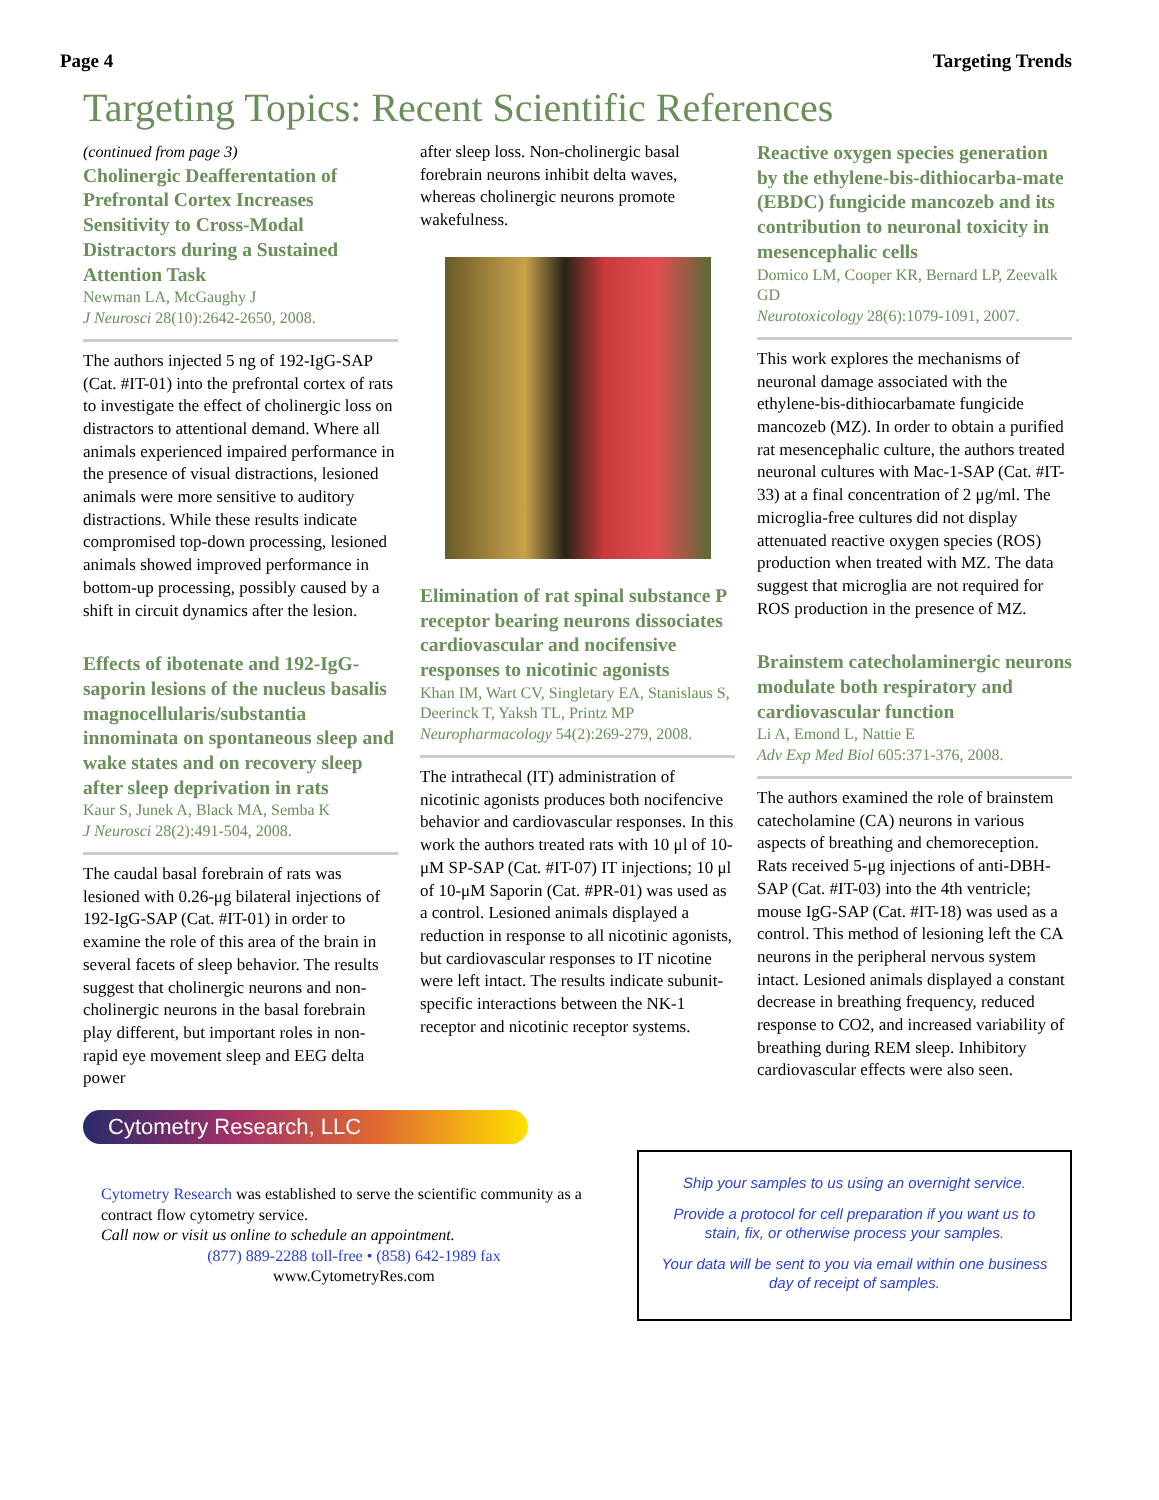Page 4 Targeting Trends
Targeting Topics: Recent Scientific References
(continued from page 3)
Cholinergic Deafferentation of Prefrontal Cortex Increases Sensitivity to Cross-Modal Distractors during a Sustained Attention Task
Newman LA, McGaughy J
J Neurosci 28(10):2642-2650, 2008.
The authors injected 5 ng of 192-IgG-SAP (Cat. #IT-01) into the prefrontal cortex of rats to investigate the effect of cholinergic loss on distractors to attentional demand. Where all animals experienced impaired performance in the presence of visual distractions, lesioned animals were more sensitive to auditory distractions. While these results indicate compromised top-down processing, lesioned animals showed improved performance in bottom-up processing, possibly caused by a shift in circuit dynamics after the lesion.
Effects of ibotenate and 192-IgG-saporin lesions of the nucleus basalis magnocellularis/substantia innominata on spontaneous sleep and wake states and on recovery sleep after sleep deprivation in rats
Kaur S, Junek A, Black MA, Semba K
J Neurosci 28(2):491-504, 2008.
The caudal basal forebrain of rats was lesioned with 0.26-μg bilateral injections of 192-IgG-SAP (Cat. #IT-01) in order to examine the role of this area of the brain in several facets of sleep behavior. The results suggest that cholinergic neurons and non-cholinergic neurons in the basal forebrain play different, but important roles in non-rapid eye movement sleep and EEG delta power
after sleep loss. Non-cholinergic basal forebrain neurons inhibit delta waves, whereas cholinergic neurons promote wakefulness.
Elimination of rat spinal substance P receptor bearing neurons dissociates cardiovascular and nocifensive responses to nicotinic agonists
Khan IM, Wart CV, Singletary EA, Stanislaus S, Deerinck T, Yaksh TL, Printz MP
Neuropharmacology 54(2):269-279, 2008.
The intrathecal (IT) administration of nicotinic agonists produces both nocifencive behavior and cardiovascular responses. In this work the authors treated rats with 10 μl of 10-μM SP-SAP (Cat. #IT-07) IT injections; 10 μl of 10-μM Saporin (Cat. #PR-01) was used as a control. Lesioned animals displayed a reduction in response to all nicotinic agonists, but cardiovascular responses to IT nicotine were left intact. The results indicate subunit-specific interactions between the NK-1 receptor and nicotinic receptor systems.
Reactive oxygen species generation by the ethylene-bis-dithiocarba-mate (EBDC) fungicide mancozeb and its contribution to neuronal toxicity in mesencephalic cells
Domico LM, Cooper KR, Bernard LP, Zeevalk GD
Neurotoxicology 28(6):1079-1091, 2007.
This work explores the mechanisms of neuronal damage associated with the ethylene-bis-dithiocarbamate fungicide mancozeb (MZ). In order to obtain a purified rat mesencephalic culture, the authors treated neuronal cultures with Mac-1-SAP (Cat. #IT-33) at a final concentration of 2 μg/ml. The microglia-free cultures did not display attenuated reactive oxygen species (ROS) production when treated with MZ. The data suggest that microglia are not required for ROS production in the presence of MZ.
Brainstem catecholaminergic neurons modulate both respiratory and cardiovascular function
Li A, Emond L, Nattie E
Adv Exp Med Biol 605:371-376, 2008.
The authors examined the role of brainstem catecholamine (CA) neurons in various aspects of breathing and chemoreception. Rats received 5-μg injections of anti-DBH-SAP (Cat. #IT-03) into the 4th ventricle; mouse IgG-SAP (Cat. #IT-18) was used as a control. This method of lesioning left the CA neurons in the peripheral nervous system intact. Lesioned animals displayed a constant decrease in breathing frequency, reduced response to CO2, and increased variability of breathing during REM sleep. Inhibitory cardiovascular effects were also seen.
Cytometry Research, LLC
Cytometry Research was established to serve the scientific community as a contract flow cytometry service.
Call now or visit us online to schedule an appointment.
(877) 889-2288 toll-free • (858) 642-1989 fax
www.CytometryRes.com
Ship your samples to us using an overnight service.
Provide a protocol for cell preparation if you want us to stain, fix, or otherwise process your samples.
Your data will be sent to you via email within one business day of receipt of samples.